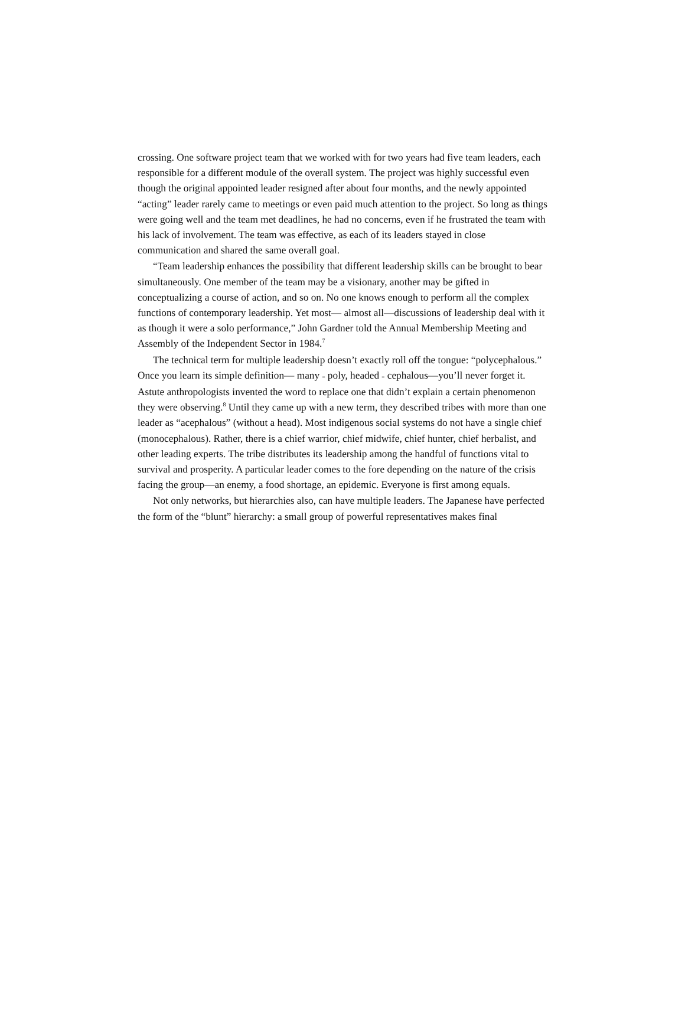crossing. One software project team that we worked with for two years had five team leaders, each responsible for a different module of the overall system. The project was highly successful even though the original appointed leader resigned after about four months, and the newly appointed “acting” leader rarely came to meetings or even paid much attention to the project. So long as things were going well and the team met deadlines, he had no concerns, even if he frustrated the team with his lack of involvement. The team was effective, as each of its leaders stayed in close communication and shared the same overall goal.
“Team leadership enhances the possibility that different leadership skills can be brought to bear simultaneously. One member of the team may be a visionary, another may be gifted in conceptualizing a course of action, and so on. No one knows enough to perform all the complex functions of contemporary leadership. Yet most— almost all—discussions of leadership deal with it as though it were a solo performance,” John Gardner told the Annual Membership Meeting and Assembly of the Independent Sector in 1984.<sup>7</sup>
The technical term for multiple leadership doesn’t exactly roll off the tongue: “polycephalous.” Once you learn its simple definition— many = poly, headed = cephalous—you’ll never forget it. Astute anthropologists invented the word to replace one that didn’t explain a certain phenomenon they were observing.<sup>8</sup> Until they came up with a new term, they described tribes with more than one leader as “acephalous” (without a head). Most indigenous social systems do not have a single chief (monocephalous). Rather, there is a chief warrior, chief midwife, chief hunter, chief herbalist, and other leading experts. The tribe distributes its leadership among the handful of functions vital to survival and prosperity. A particular leader comes to the fore depending on the nature of the crisis facing the group—an enemy, a food shortage, an epidemic. Everyone is first among equals.
Not only networks, but hierarchies also, can have multiple leaders. The Japanese have perfected the form of the “blunt” hierarchy: a small group of powerful representatives makes final